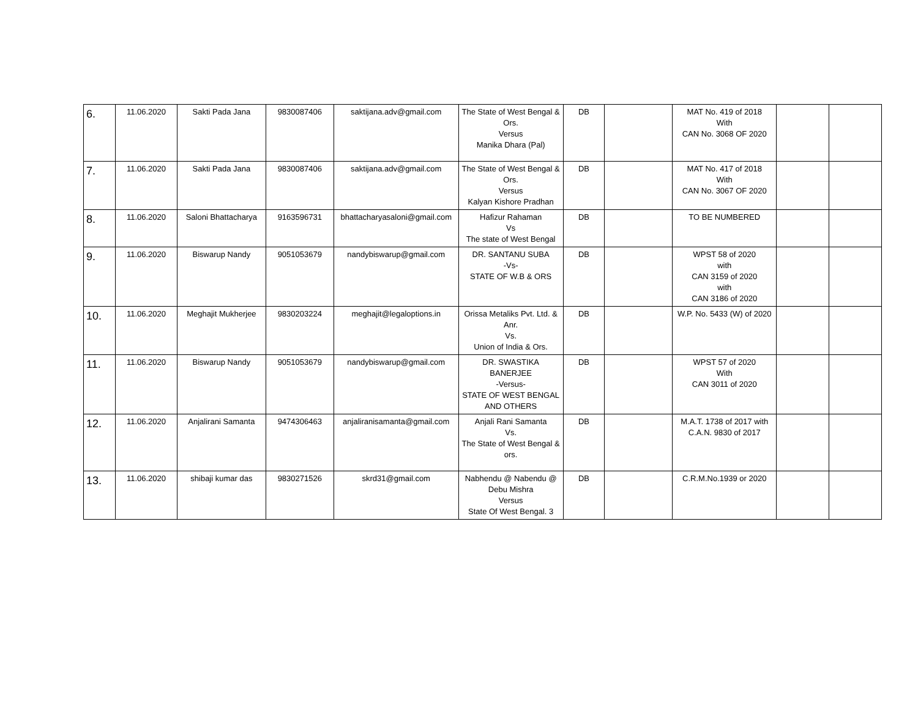| 6. | 11.06.2020 | Sakti Pada Jana | 9830087406 | saktijana.adv@gmail.com | The State of West Bengal & Ors. Versus Manika Dhara (Pal) | DB | | MAT No. 419 of 2018 With CAN No. 3068 OF 2020 | | |
| 7. | 11.06.2020 | Sakti Pada Jana | 9830087406 | saktijana.adv@gmail.com | The State of West Bengal & Ors. Versus Kalyan Kishore Pradhan | DB | | MAT No. 417 of 2018 With CAN No. 3067 OF 2020 | | |
| 8. | 11.06.2020 | Saloni Bhattacharya | 9163596731 | bhattacharyasaloni@gmail.com | Hafizur Rahaman Vs The state of West Bengal | DB | | TO BE NUMBERED | | |
| 9. | 11.06.2020 | Biswarup Nandy | 9051053679 | nandybiswarup@gmail.com | DR. SANTANU SUBA -Vs- STATE OF W.B & ORS | DB | | WPST 58 of 2020 with CAN 3159 of 2020 with CAN 3186 of 2020 | | |
| 10. | 11.06.2020 | Meghajit Mukherjee | 9830203224 | meghajit@legaloptions.in | Orissa Metaliks Pvt. Ltd. & Anr. Vs. Union of India & Ors. | DB | | W.P. No. 5433 (W) of 2020 | | |
| 11. | 11.06.2020 | Biswarup Nandy | 9051053679 | nandybiswarup@gmail.com | DR. SWASTIKA BANERJEE -Versus- STATE OF WEST BENGAL AND OTHERS | DB | | WPST 57 of 2020 With CAN 3011 of 2020 | | |
| 12. | 11.06.2020 | Anjalirani Samanta | 9474306463 | anjaliranisamanta@gmail.com | Anjali Rani Samanta Vs. The State of West Bengal & ors. | DB | | M.A.T. 1738 of 2017 with C.A.N. 9830 of 2017 | | |
| 13. | 11.06.2020 | shibaji kumar das | 9830271526 | skrd31@gmail.com | Nabhendu @ Nabendu @ Debu Mishra Versus State Of West Bengal. 3 | DB | | C.R.M.No.1939 or 2020 | | |